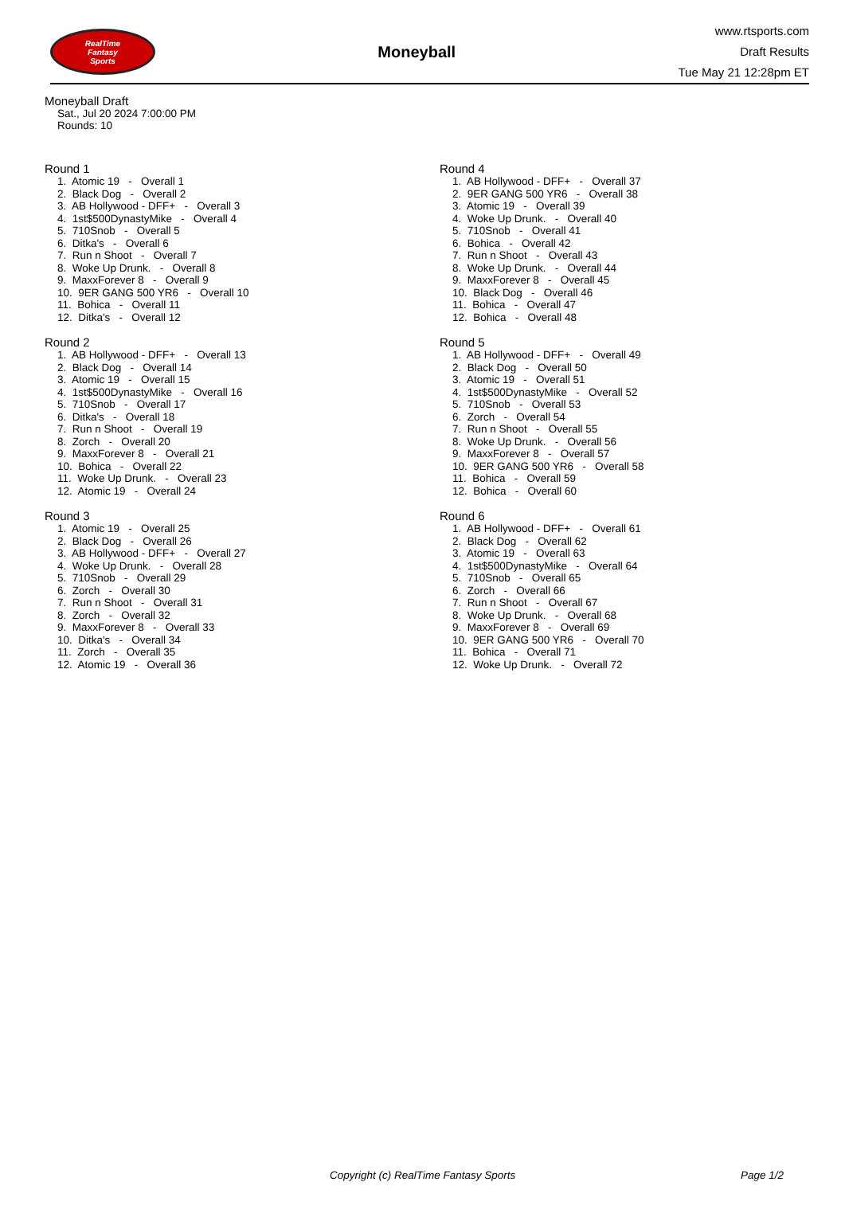RealTime
Fantasy
Sports
Moneyball
www.rtsports.com
Draft Results
Tue May 21 12:28pm ET
Moneyball Draft
Sat., Jul 20 2024 7:00:00 PM
Rounds: 10
Round 1
1. Atomic 19 - Overall 1 2. Black Dog - Overall 2 3. AB Hollywood - DFF+ - Overall 3 4. 1st$500DynastyMike - Overall 4 5. 710Snob - Overall 5 6. Ditka's - Overall 6 7. Run n Shoot - Overall 7 8. Woke Up Drunk. - Overall 8 9. MaxxForever 8 - Overall 9 10. 9ER GANG 500 YR6 - Overall 10 11. Bohica - Overall 11 12. Ditka's - Overall 12
Round 2
1. AB Hollywood - DFF+ - Overall 13 2. Black Dog - Overall 14 3. Atomic 19 - Overall 15 4. 1st$500DynastyMike - Overall 16 5. 710Snob - Overall 17 6. Ditka's - Overall 18 7. Run n Shoot - Overall 19 8. Zorch - Overall 20 9. MaxxForever 8 - Overall 21 10. Bohica - Overall 22 11. Woke Up Drunk. - Overall 23 12. Atomic 19 - Overall 24
Round 3
1. Atomic 19 - Overall 25 2. Black Dog - Overall 26 3. AB Hollywood - DFF+ - Overall 27 4. Woke Up Drunk. - Overall 28 5. 710Snob - Overall 29 6. Zorch - Overall 30 7. Run n Shoot - Overall 31 8. Zorch - Overall 32 9. MaxxForever 8 - Overall 33 10. Ditka's - Overall 34 11. Zorch - Overall 35 12. Atomic 19 - Overall 36
Round 4
1. AB Hollywood - DFF+ - Overall 37 2. 9ER GANG 500 YR6 - Overall 38 3. Atomic 19 - Overall 39 4. Woke Up Drunk. - Overall 40 5. 710Snob - Overall 41 6. Bohica - Overall 42 7. Run n Shoot - Overall 43 8. Woke Up Drunk. - Overall 44 9. MaxxForever 8 - Overall 45 10. Black Dog - Overall 46 11. Bohica - Overall 47 12. Bohica - Overall 48
Round 5
1. AB Hollywood - DFF+ - Overall 49 2. Black Dog - Overall 50 3. Atomic 19 - Overall 51 4. 1st$500DynastyMike - Overall 52 5. 710Snob - Overall 53 6. Zorch - Overall 54 7. Run n Shoot - Overall 55 8. Woke Up Drunk. - Overall 56 9. MaxxForever 8 - Overall 57 10. 9ER GANG 500 YR6 - Overall 58 11. Bohica - Overall 59 12. Bohica - Overall 60
Round 6
1. AB Hollywood - DFF+ - Overall 61 2. Black Dog - Overall 62 3. Atomic 19 - Overall 63 4. 1st$500DynastyMike - Overall 64 5. 710Snob - Overall 65 6. Zorch - Overall 66 7. Run n Shoot - Overall 67 8. Woke Up Drunk. - Overall 68 9. MaxxForever 8 - Overall 69 10. 9ER GANG 500 YR6 - Overall 70 11. Bohica - Overall 71 12. Woke Up Drunk. - Overall 72
Copyright (c) RealTime Fantasy Sports Page 1/2